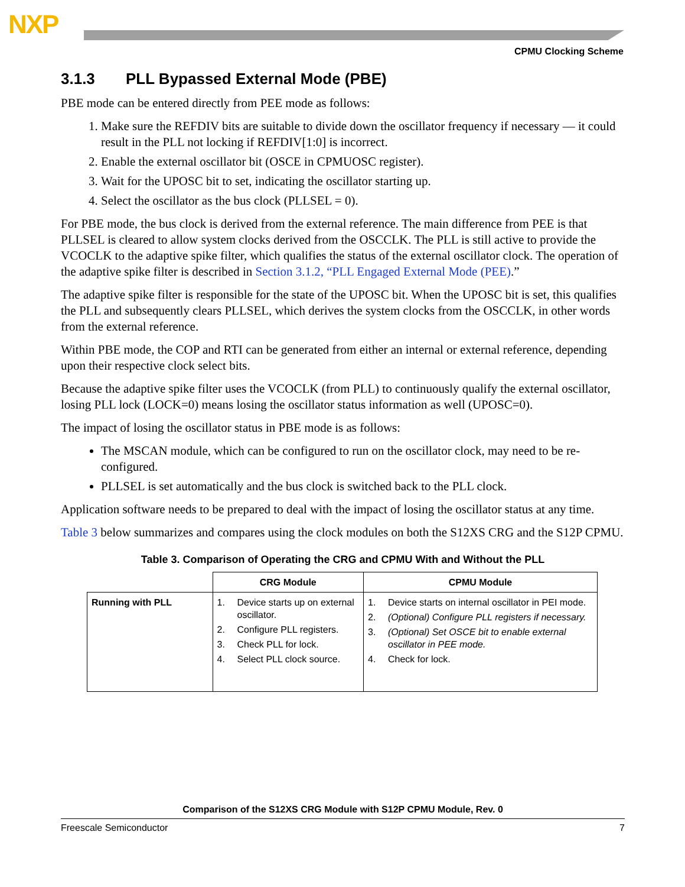NXP
CPMU Clocking Scheme
3.1.3 PLL Bypassed External Mode (PBE)
PBE mode can be entered directly from PEE mode as follows:
1. Make sure the REFDIV bits are suitable to divide down the oscillator frequency if necessary — it could result in the PLL not locking if REFDIV[1:0] is incorrect.
2. Enable the external oscillator bit (OSCE in CPMUOSC register).
3. Wait for the UPOSC bit to set, indicating the oscillator starting up.
4. Select the oscillator as the bus clock (PLLSEL = 0).
For PBE mode, the bus clock is derived from the external reference. The main difference from PEE is that PLLSEL is cleared to allow system clocks derived from the OSCCLK. The PLL is still active to provide the VCOCLK to the adaptive spike filter, which qualifies the status of the external oscillator clock. The operation of the adaptive spike filter is described in Section 3.1.2, “PLL Engaged External Mode (PEE).”
The adaptive spike filter is responsible for the state of the UPOSC bit. When the UPOSC bit is set, this qualifies the PLL and subsequently clears PLLSEL, which derives the system clocks from the OSCCLK, in other words from the external reference.
Within PBE mode, the COP and RTI can be generated from either an internal or external reference, depending upon their respective clock select bits.
Because the adaptive spike filter uses the VCOCLK (from PLL) to continuously qualify the external oscillator, losing PLL lock (LOCK=0) means losing the oscillator status information as well (UPOSC=0).
The impact of losing the oscillator status in PBE mode is as follows:
The MSCAN module, which can be configured to run on the oscillator clock, may need to be re-configured.
PLLSEL is set automatically and the bus clock is switched back to the PLL clock.
Application software needs to be prepared to deal with the impact of losing the oscillator status at any time.
Table 3 below summarizes and compares using the clock modules on both the S12XS CRG and the S12P CPMU.
Table 3. Comparison of Operating the CRG and CPMU With and Without the PLL
| | CRG Module | CPMU Module |
| --- | --- | --- |
| Running with PLL | 1. Device starts up on external oscillator. 2. Configure PLL registers. 3. Check PLL for lock. 4. Select PLL clock source. | 1. Device starts on internal oscillator in PEI mode. 2. (Optional) Configure PLL registers if necessary. 3. (Optional) Set OSCE bit to enable external oscillator in PEE mode. 4. Check for lock. |
Comparison of the S12XS CRG Module with S12P CPMU Module, Rev. 0
Freescale Semiconductor 7